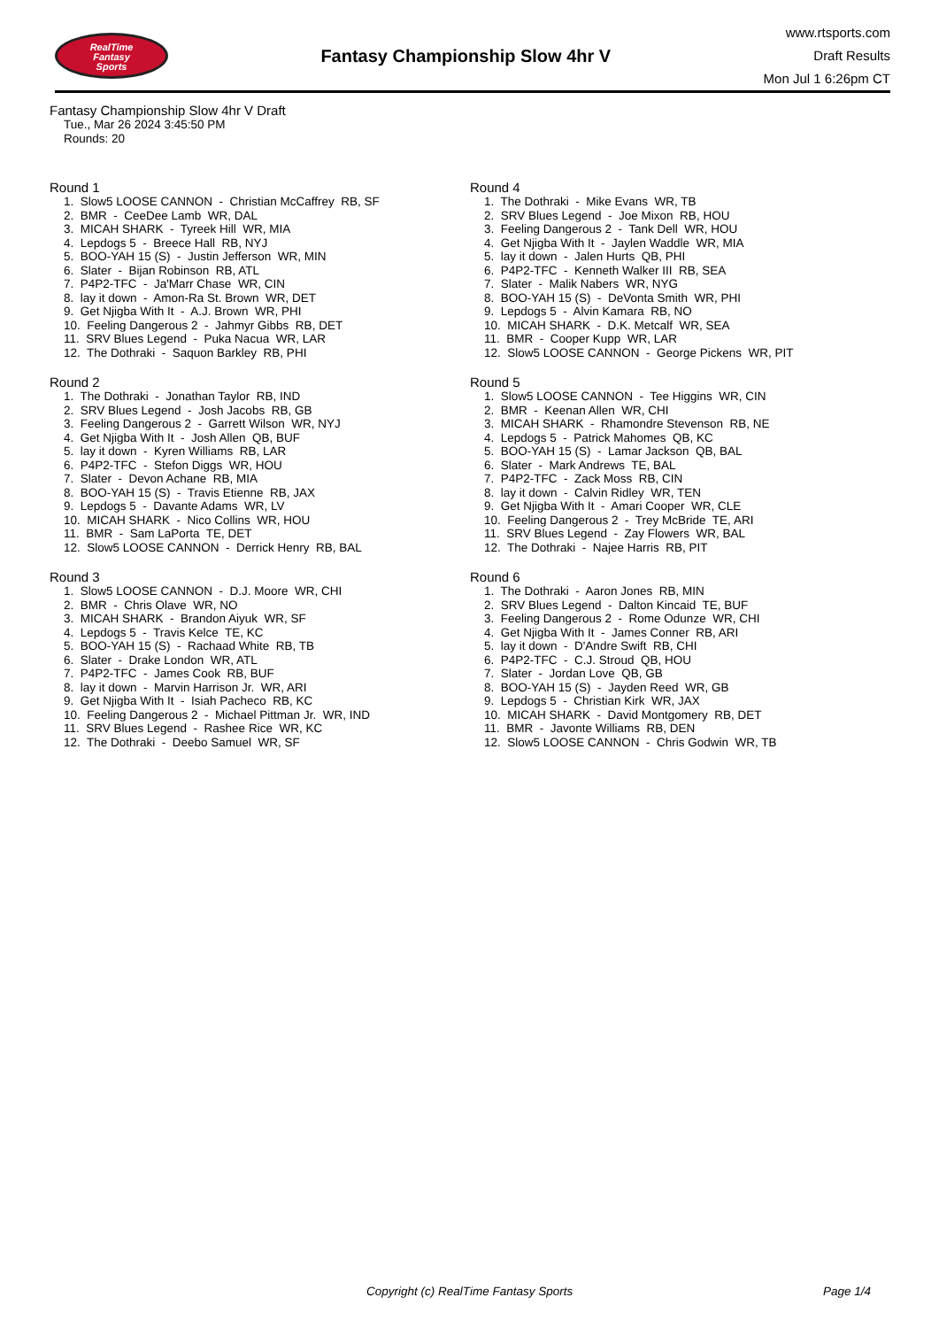RealTime
Fantasy
Sports
Fantasy Championship Slow 4hr V
www.rtsports.com
Draft Results
Mon Jul 1 6:26pm CT
Fantasy Championship Slow 4hr V Draft
Tue., Mar 26 2024 3:45:50 PM
Rounds: 20
Round 1
1. Slow5 LOOSE CANNON - Christian McCaffrey RB, SF
2. BMR - CeeDee Lamb WR, DAL
3. MICAH SHARK - Tyreek Hill WR, MIA
4. Lepdogs 5 - Breece Hall RB, NYJ
5. BOO-YAH 15 (S) - Justin Jefferson WR, MIN
6. Slater - Bijan Robinson RB, ATL
7. P4P2-TFC - Ja'Marr Chase WR, CIN
8. lay it down - Amon-Ra St. Brown WR, DET
9. Get Njigba With It - A.J. Brown WR, PHI
10. Feeling Dangerous 2 - Jahmyr Gibbs RB, DET
11. SRV Blues Legend - Puka Nacua WR, LAR
12. The Dothraki - Saquon Barkley RB, PHI
Round 2
1. The Dothraki - Jonathan Taylor RB, IND
2. SRV Blues Legend - Josh Jacobs RB, GB
3. Feeling Dangerous 2 - Garrett Wilson WR, NYJ
4. Get Njigba With It - Josh Allen QB, BUF
5. lay it down - Kyren Williams RB, LAR
6. P4P2-TFC - Stefon Diggs WR, HOU
7. Slater - Devon Achane RB, MIA
8. BOO-YAH 15 (S) - Travis Etienne RB, JAX
9. Lepdogs 5 - Davante Adams WR, LV
10. MICAH SHARK - Nico Collins WR, HOU
11. BMR - Sam LaPorta TE, DET
12. Slow5 LOOSE CANNON - Derrick Henry RB, BAL
Round 3
1. Slow5 LOOSE CANNON - D.J. Moore WR, CHI
2. BMR - Chris Olave WR, NO
3. MICAH SHARK - Brandon Aiyuk WR, SF
4. Lepdogs 5 - Travis Kelce TE, KC
5. BOO-YAH 15 (S) - Rachaad White RB, TB
6. Slater - Drake London WR, ATL
7. P4P2-TFC - James Cook RB, BUF
8. lay it down - Marvin Harrison Jr. WR, ARI
9. Get Njigba With It - Isiah Pacheco RB, KC
10. Feeling Dangerous 2 - Michael Pittman Jr. WR, IND
11. SRV Blues Legend - Rashee Rice WR, KC
12. The Dothraki - Deebo Samuel WR, SF
Round 4
1. The Dothraki - Mike Evans WR, TB
2. SRV Blues Legend - Joe Mixon RB, HOU
3. Feeling Dangerous 2 - Tank Dell WR, HOU
4. Get Njigba With It - Jaylen Waddle WR, MIA
5. lay it down - Jalen Hurts QB, PHI
6. P4P2-TFC - Kenneth Walker III RB, SEA
7. Slater - Malik Nabers WR, NYG
8. BOO-YAH 15 (S) - DeVonta Smith WR, PHI
9. Lepdogs 5 - Alvin Kamara RB, NO
10. MICAH SHARK - D.K. Metcalf WR, SEA
11. BMR - Cooper Kupp WR, LAR
12. Slow5 LOOSE CANNON - George Pickens WR, PIT
Round 5
1. Slow5 LOOSE CANNON - Tee Higgins WR, CIN
2. BMR - Keenan Allen WR, CHI
3. MICAH SHARK - Rhamondre Stevenson RB, NE
4. Lepdogs 5 - Patrick Mahomes QB, KC
5. BOO-YAH 15 (S) - Lamar Jackson QB, BAL
6. Slater - Mark Andrews TE, BAL
7. P4P2-TFC - Zack Moss RB, CIN
8. lay it down - Calvin Ridley WR, TEN
9. Get Njigba With It - Amari Cooper WR, CLE
10. Feeling Dangerous 2 - Trey McBride TE, ARI
11. SRV Blues Legend - Zay Flowers WR, BAL
12. The Dothraki - Najee Harris RB, PIT
Round 6
1. The Dothraki - Aaron Jones RB, MIN
2. SRV Blues Legend - Dalton Kincaid TE, BUF
3. Feeling Dangerous 2 - Rome Odunze WR, CHI
4. Get Njigba With It - James Conner RB, ARI
5. lay it down - D'Andre Swift RB, CHI
6. P4P2-TFC - C.J. Stroud QB, HOU
7. Slater - Jordan Love QB, GB
8. BOO-YAH 15 (S) - Jayden Reed WR, GB
9. Lepdogs 5 - Christian Kirk WR, JAX
10. MICAH SHARK - David Montgomery RB, DET
11. BMR - Javonte Williams RB, DEN
12. Slow5 LOOSE CANNON - Chris Godwin WR, TB
Copyright (c) RealTime Fantasy Sports Page 1/4